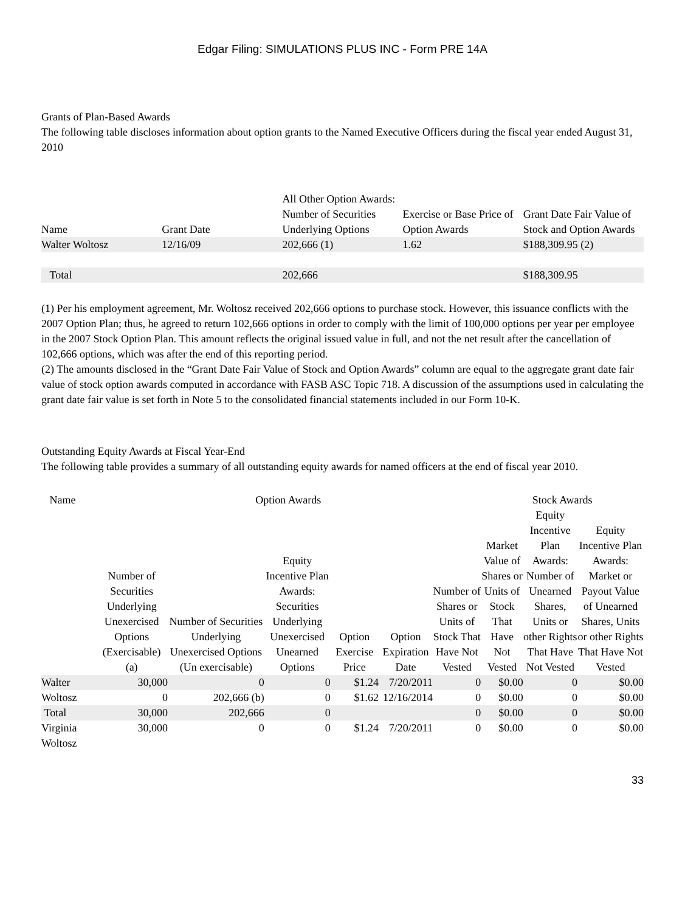Edgar Filing: SIMULATIONS PLUS INC - Form PRE 14A
Grants of Plan-Based Awards
The following table discloses information about option grants to the Named Executive Officers during the fiscal year ended August 31, 2010
| Name | Grant Date | All Other Option Awards: Number of Securities Underlying Options | Exercise or Base Price of Option Awards | Grant Date Fair Value of Stock and Option Awards |
| --- | --- | --- | --- | --- |
| Walter Woltosz | 12/16/09 | 202,666 (1) | 1.62 | $188,309.95 (2) |
| Total | | 202,666 | | $188,309.95 |
(1) Per his employment agreement, Mr. Woltosz received 202,666 options to purchase stock. However, this issuance conflicts with the 2007 Option Plan; thus, he agreed to return 102,666 options in order to comply with the limit of 100,000 options per year per employee in the 2007 Stock Option Plan. This amount reflects the original issued value in full, and not the net result after the cancellation of 102,666 options, which was after the end of this reporting period.
(2) The amounts disclosed in the “Grant Date Fair Value of Stock and Option Awards” column are equal to the aggregate grant date fair value of stock option awards computed in accordance with FASB ASC Topic 718. A discussion of the assumptions used in calculating the grant date fair value is set forth in Note 5 to the consolidated financial statements included in our Form 10-K.
Outstanding Equity Awards at Fiscal Year-End
The following table provides a summary of all outstanding equity awards for named officers at the end of fiscal year 2010.
| Name | Option Awards | | | | | | Stock Awards | | |
| --- | --- | --- | --- | --- | --- | --- | --- | --- | --- |
| | Number of Securities Underlying Unexercised Options (Exercisable) (a) | Number of Securities Underlying Unexercised Options (Un exercisable) | Equity Incentive Plan Awards: Securities Underlying Unexercised Unearned Options | Option Exercise Price | Option Expiration Date | Number of Shares or Units of Stock That Have Not Vested | Market Value of Shares or Units of Stock That Have Not Vested | Equity Incentive Plan Awards: Number of Unearned Shares, Units or other Rights That Have Not Vested | Equity Incentive Plan Awards: Market or Payout Value of Unearned Shares, Units or other Rights That Have Not Vested |
| Walter | 30,000 | 0 | 0 | $1.24 | 7/20/2011 | 0 | $0.00 | 0 | $0.00 |
| Woltosz | 0 | 202,666 (b) | 0 | $1.62 | 12/16/2014 | 0 | $0.00 | 0 | $0.00 |
| Total | 30,000 | 202,666 | 0 | | | 0 | $0.00 | 0 | $0.00 |
| Virginia Woltosz | 30,000 | 0 | 0 | $1.24 | 7/20/2011 | 0 | $0.00 | 0 | $0.00 |
33